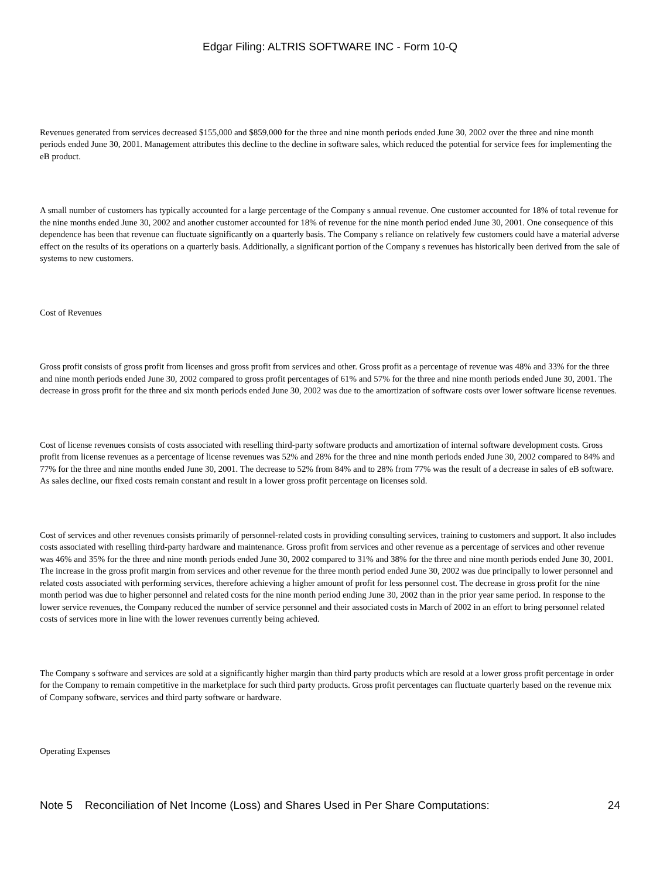Edgar Filing: ALTRIS SOFTWARE INC - Form 10-Q
Revenues generated from services decreased $155,000 and $859,000 for the three and nine month periods ended June 30, 2002 over the three and nine month periods ended June 30, 2001. Management attributes this decline to the decline in software sales, which reduced the potential for service fees for implementing the eB product.
A small number of customers has typically accounted for a large percentage of the Company s annual revenue. One customer accounted for 18% of total revenue for the nine months ended June 30, 2002 and another customer accounted for 18% of revenue for the nine month period ended June 30, 2001. One consequence of this dependence has been that revenue can fluctuate significantly on a quarterly basis. The Company s reliance on relatively few customers could have a material adverse effect on the results of its operations on a quarterly basis. Additionally, a significant portion of the Company s revenues has historically been derived from the sale of systems to new customers.
Cost of Revenues
Gross profit consists of gross profit from licenses and gross profit from services and other. Gross profit as a percentage of revenue was 48% and 33% for the three and nine month periods ended June 30, 2002 compared to gross profit percentages of 61% and 57% for the three and nine month periods ended June 30, 2001. The decrease in gross profit for the three and six month periods ended June 30, 2002 was due to the amortization of software costs over lower software license revenues.
Cost of license revenues consists of costs associated with reselling third-party software products and amortization of internal software development costs. Gross profit from license revenues as a percentage of license revenues was 52% and 28% for the three and nine month periods ended June 30, 2002 compared to 84% and 77% for the three and nine months ended June 30, 2001. The decrease to 52% from 84% and to 28% from 77% was the result of a decrease in sales of eB software. As sales decline, our fixed costs remain constant and result in a lower gross profit percentage on licenses sold.
Cost of services and other revenues consists primarily of personnel-related costs in providing consulting services, training to customers and support. It also includes costs associated with reselling third-party hardware and maintenance. Gross profit from services and other revenue as a percentage of services and other revenue was 46% and 35% for the three and nine month periods ended June 30, 2002 compared to 31% and 38% for the three and nine month periods ended June 30, 2001. The increase in the gross profit margin from services and other revenue for the three month period ended June 30, 2002 was due principally to lower personnel and related costs associated with performing services, therefore achieving a higher amount of profit for less personnel cost. The decrease in gross profit for the nine month period was due to higher personnel and related costs for the nine month period ending June 30, 2002 than in the prior year same period. In response to the lower service revenues, the Company reduced the number of service personnel and their associated costs in March of 2002 in an effort to bring personnel related costs of services more in line with the lower revenues currently being achieved.
The Company s software and services are sold at a significantly higher margin than third party products which are resold at a lower gross profit percentage in order for the Company to remain competitive in the marketplace for such third party products. Gross profit percentages can fluctuate quarterly based on the revenue mix of Company software, services and third party software or hardware.
Operating Expenses
Note 5 Reconciliation of Net Income (Loss) and Shares Used in Per Share Computations: 24